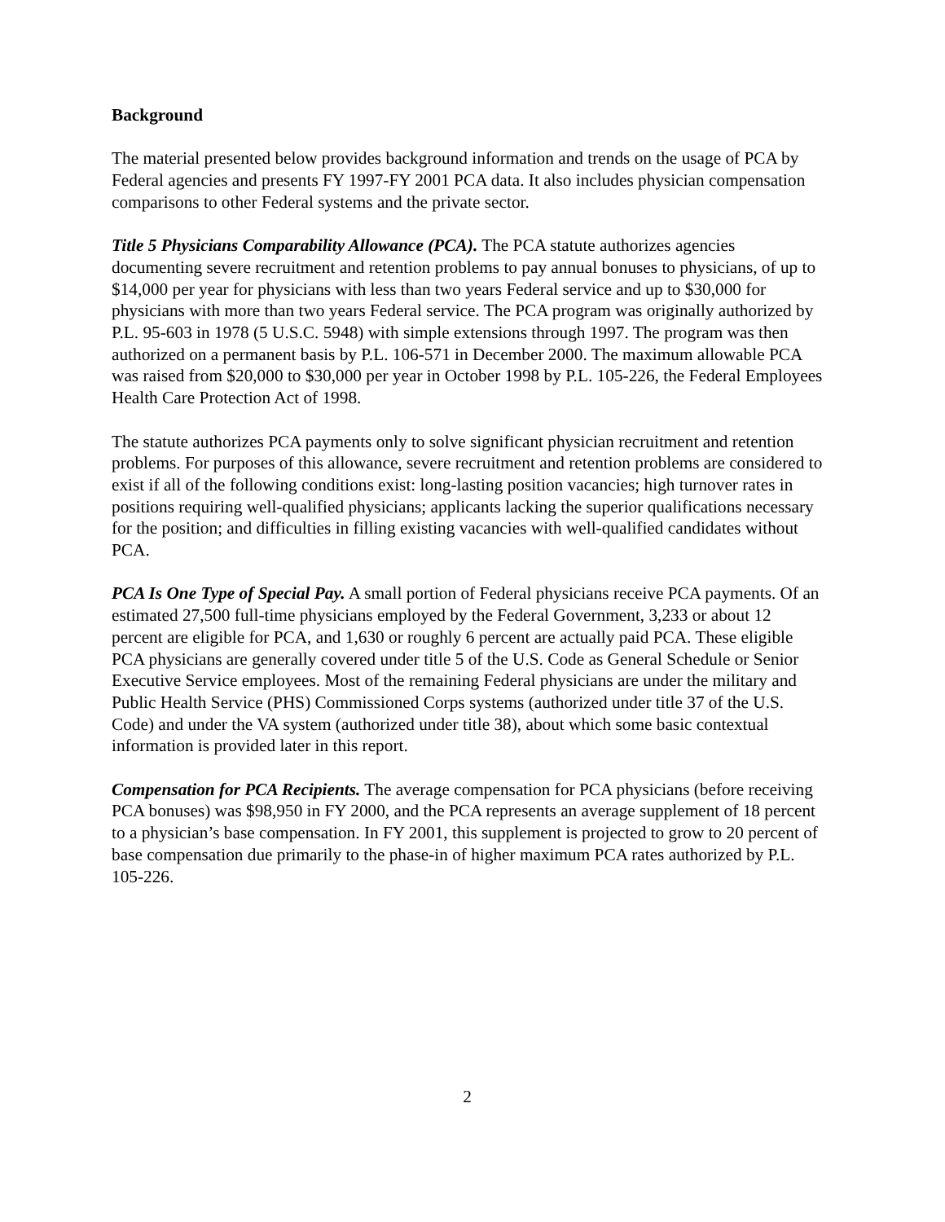Background
The material presented below provides background information and trends on the usage of PCA by Federal agencies and presents FY 1997-FY 2001 PCA data. It also includes physician compensation comparisons to other Federal systems and the private sector.
Title 5 Physicians Comparability Allowance (PCA). The PCA statute authorizes agencies documenting severe recruitment and retention problems to pay annual bonuses to physicians, of up to $14,000 per year for physicians with less than two years Federal service and up to $30,000 for physicians with more than two years Federal service. The PCA program was originally authorized by P.L. 95-603 in 1978 (5 U.S.C. 5948) with simple extensions through 1997. The program was then authorized on a permanent basis by P.L. 106-571 in December 2000. The maximum allowable PCA was raised from $20,000 to $30,000 per year in October 1998 by P.L. 105-226, the Federal Employees Health Care Protection Act of 1998.
The statute authorizes PCA payments only to solve significant physician recruitment and retention problems. For purposes of this allowance, severe recruitment and retention problems are considered to exist if all of the following conditions exist: long-lasting position vacancies; high turnover rates in positions requiring well-qualified physicians; applicants lacking the superior qualifications necessary for the position; and difficulties in filling existing vacancies with well-qualified candidates without PCA.
PCA Is One Type of Special Pay. A small portion of Federal physicians receive PCA payments. Of an estimated 27,500 full-time physicians employed by the Federal Government, 3,233 or about 12 percent are eligible for PCA, and 1,630 or roughly 6 percent are actually paid PCA. These eligible PCA physicians are generally covered under title 5 of the U.S. Code as General Schedule or Senior Executive Service employees. Most of the remaining Federal physicians are under the military and Public Health Service (PHS) Commissioned Corps systems (authorized under title 37 of the U.S. Code) and under the VA system (authorized under title 38), about which some basic contextual information is provided later in this report.
Compensation for PCA Recipients. The average compensation for PCA physicians (before receiving PCA bonuses) was $98,950 in FY 2000, and the PCA represents an average supplement of 18 percent to a physician’s base compensation. In FY 2001, this supplement is projected to grow to 20 percent of base compensation due primarily to the phase-in of higher maximum PCA rates authorized by P.L. 105-226.
2